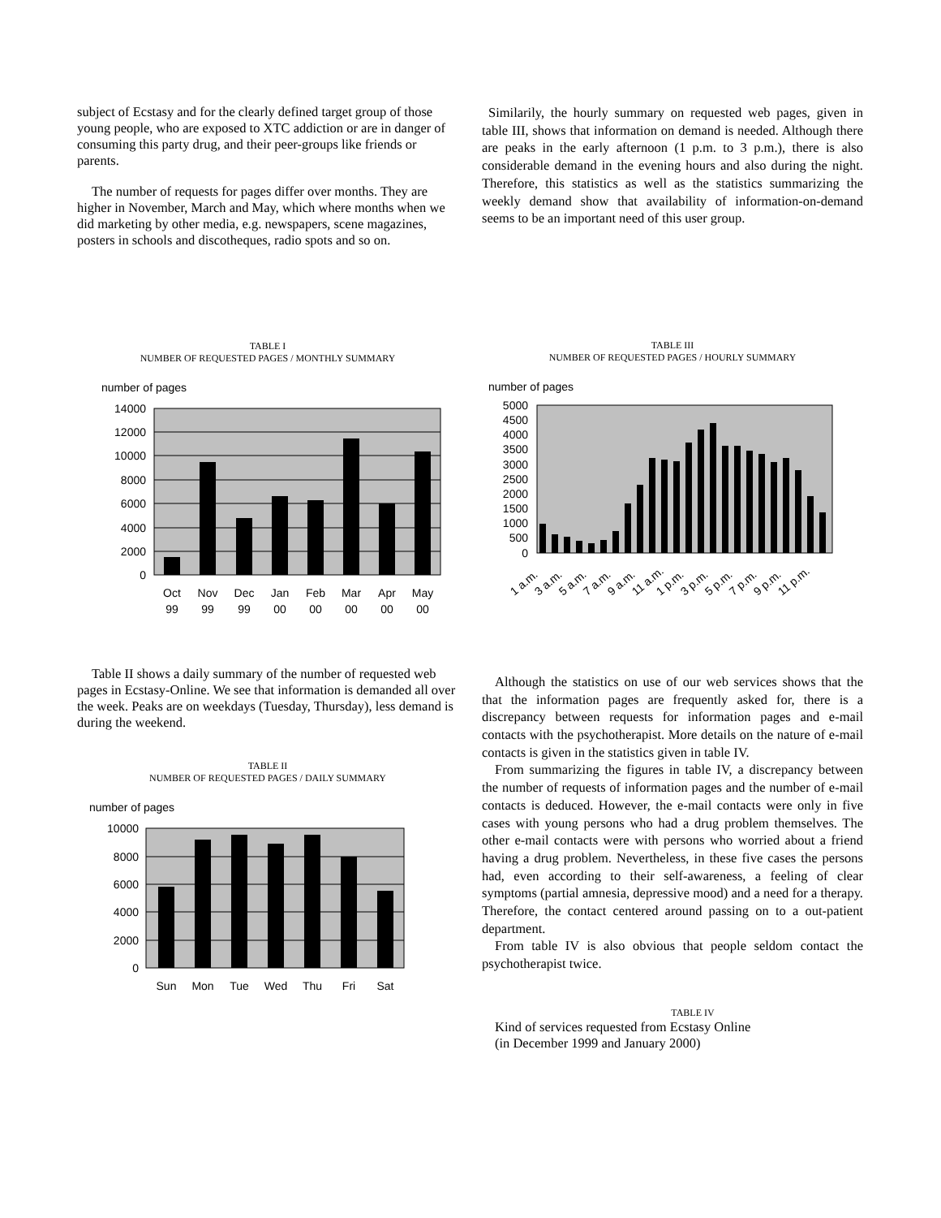subject of Ecstasy and for the clearly defined target group of those young people, who are exposed to XTC addiction or are in danger of consuming this party drug, and their peer-groups like friends or parents.
The number of requests for pages differ over months. They are higher in November, March and May, which where months when we did marketing by other media, e.g. newspapers, scene magazines, posters in schools and discotheques, radio spots and so on.
TABLE I
NUMBER OF REQUESTED PAGES / MONTHLY SUMMARY
number of pages
14000
12000
10000
8000
6000
4000
2000
0
Oct
Nov
Dec
Jan
Feb
Mar
Apr
May
99
99
99
00
00
00
00
00
Table II shows a daily summary of the number of requested web pages in Ecstasy-Online. We see that information is demanded all over the week. Peaks are on weekdays (Tuesday, Thursday), less demand is during the weekend.
TABLE II
NUMBER OF REQUESTED PAGES / DAILY SUMMARY
number of pages
10000
8000
6000
4000
2000
0
Sun
Mon
Tue
Wed
Thu
Fri
Sat
Similarily, the hourly summary on requested web pages, given in table III, shows that information on demand is needed. Although there are peaks in the early afternoon (1 p.m. to 3 p.m.), there is also considerable demand in the evening hours and also during the night. Therefore, this statistics as well as the statistics summarizing the weekly demand show that availability of information-on-demand seems to be an important need of this user group.
TABLE III
NUMBER OF REQUESTED PAGES / HOURLY SUMMARY
number of pages
5000
4500
4000
3500
3000
2500
2000
1500
1000
500
0
1 a.m.
3 a.m.
5 a.m.
7 a.m.
9 a.m.
11 a.m.
1 p.m.
3 p.m.
5 p.m.
7 p.m.
9 p.m.
11 p.m.
Although the statistics on use of our web services shows that the that the information pages are frequently asked for, there is a discrepancy between requests for information pages and e-mail contacts with the psychotherapist. More details on the nature of e-mail contacts is given in the statistics given in table IV.
From summarizing the figures in table IV, a discrepancy between the number of requests of information pages and the number of e-mail contacts is deduced. However, the e-mail contacts were only in five cases with young persons who had a drug problem themselves. The other e-mail contacts were with persons who worried about a friend having a drug problem. Nevertheless, in these five cases the persons had, even according to their self-awareness, a feeling of clear symptoms (partial amnesia, depressive mood) and a need for a therapy. Therefore, the contact centered around passing on to a out-patient department.
From table IV is also obvious that people seldom contact the psychotherapist twice.
TABLE IV
Kind of services requested from Ecstasy Online
(in December 1999 and January 2000)